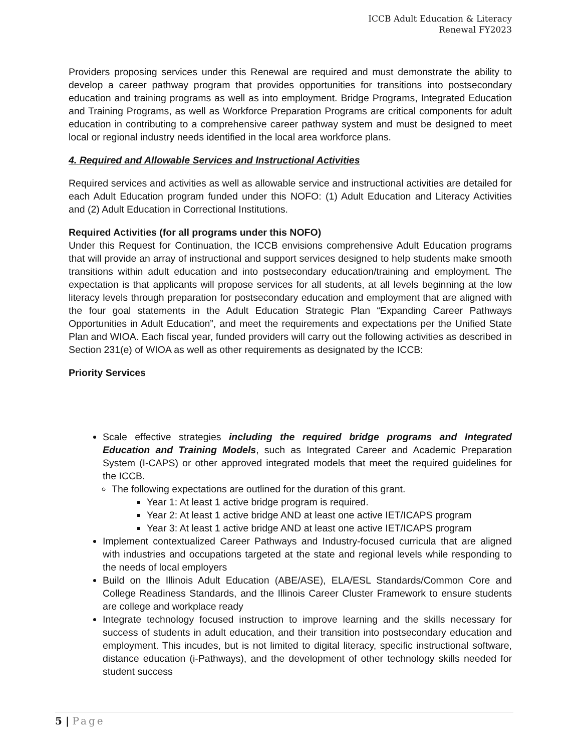ICCB Adult Education & Literacy
Renewal FY2023
Providers proposing services under this Renewal are required and must demonstrate the ability to develop a career pathway program that provides opportunities for transitions into postsecondary education and training programs as well as into employment. Bridge Programs, Integrated Education and Training Programs, as well as Workforce Preparation Programs are critical components for adult education in contributing to a comprehensive career pathway system and must be designed to meet local or regional industry needs identified in the local area workforce plans.
4. Required and Allowable Services and Instructional Activities
Required services and activities as well as allowable service and instructional activities are detailed for each Adult Education program funded under this NOFO: (1) Adult Education and Literacy Activities and (2) Adult Education in Correctional Institutions.
Required Activities (for all programs under this NOFO)
Under this Request for Continuation, the ICCB envisions comprehensive Adult Education programs that will provide an array of instructional and support services designed to help students make smooth transitions within adult education and into postsecondary education/training and employment. The expectation is that applicants will propose services for all students, at all levels beginning at the low literacy levels through preparation for postsecondary education and employment that are aligned with the four goal statements in the Adult Education Strategic Plan “Expanding Career Pathways Opportunities in Adult Education”, and meet the requirements and expectations per the Unified State Plan and WIOA. Each fiscal year, funded providers will carry out the following activities as described in Section 231(e) of WIOA as well as other requirements as designated by the ICCB:
Priority Services
Scale effective strategies including the required bridge programs and Integrated Education and Training Models, such as Integrated Career and Academic Preparation System (I-CAPS) or other approved integrated models that meet the required guidelines for the ICCB.
The following expectations are outlined for the duration of this grant.
Year 1: At least 1 active bridge program is required.
Year 2: At least 1 active bridge AND at least one active IET/ICAPS program
Year 3: At least 1 active bridge AND at least one active IET/ICAPS program
Implement contextualized Career Pathways and Industry-focused curricula that are aligned with industries and occupations targeted at the state and regional levels while responding to the needs of local employers
Build on the Illinois Adult Education (ABE/ASE), ELA/ESL Standards/Common Core and College Readiness Standards, and the Illinois Career Cluster Framework to ensure students are college and workplace ready
Integrate technology focused instruction to improve learning and the skills necessary for success of students in adult education, and their transition into postsecondary education and employment. This incudes, but is not limited to digital literacy, specific instructional software, distance education (i-Pathways), and the development of other technology skills needed for student success
5 | Page